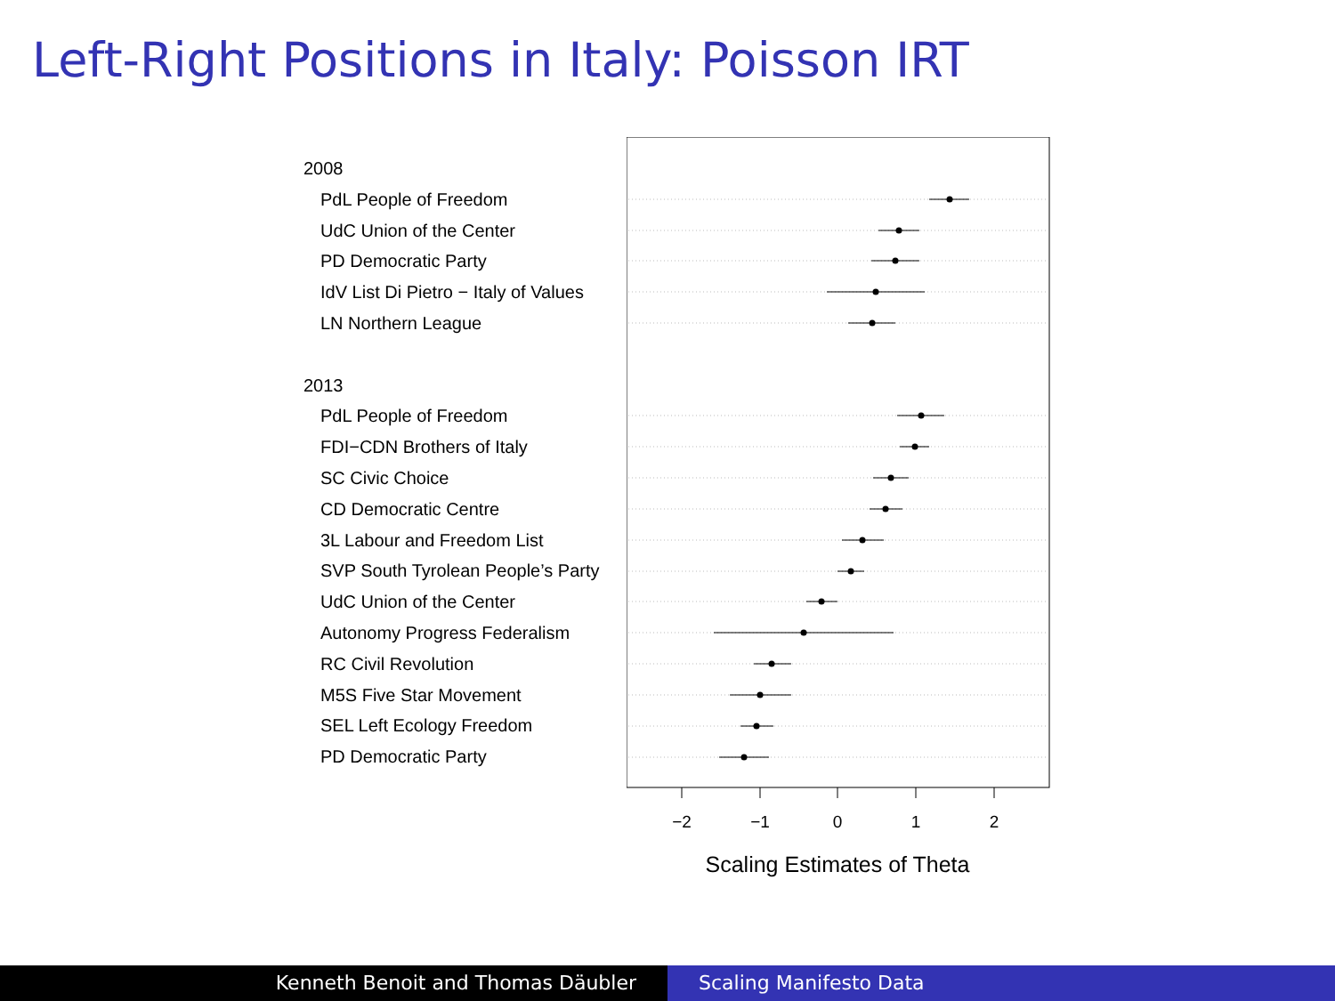Left-Right Positions in Italy: Poisson IRT
2008
PdL People of Freedom
UdC Union of the Center
PD Democratic Party
IdV List Di Pietro − Italy of Values
LN Northern League
2013
PdL People of Freedom
FDI−CDN Brothers of Italy
SC Civic Choice
CD Democratic Centre
3L Labour and Freedom List
SVP South Tyrolean People’s Party
UdC Union of the Center
Autonomy Progress Federalism
RC Civil Revolution
M5S Five Star Movement
SEL Left Ecology Freedom
PD Democratic Party
−2
−1
0
1
2
Scaling Estimates of Theta
Kenneth Benoit and Thomas Däubler Scaling Manifesto Data